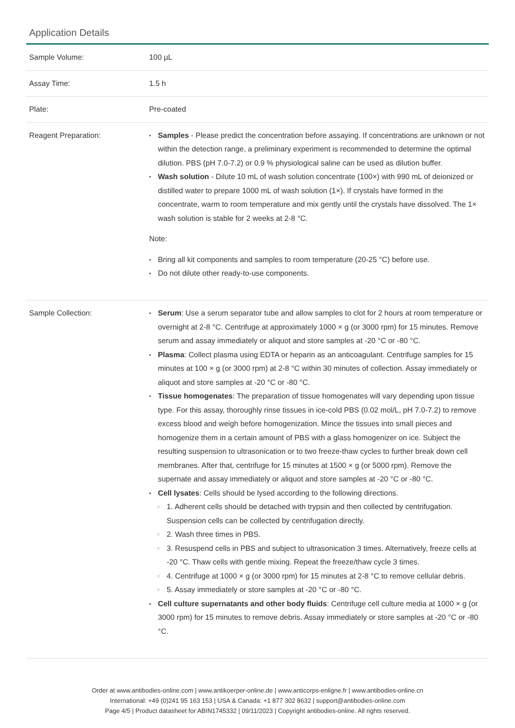Application Details
| Sample Volume: | 100 µL |
| Assay Time: | 1.5 h |
| Plate: | Pre-coated |
| Reagent Preparation: | Samples - Please predict the concentration before assaying. If concentrations are unknown or not within the detection range, a preliminary experiment is recommended to determine the optimal dilution. PBS (pH 7.0-7.2) or 0.9 % physiological saline can be used as dilution buffer. Wash solution - Dilute 10 mL of wash solution concentrate (100×) with 990 mL of deionized or distilled water to prepare 1000 mL of wash solution (1×). If crystals have formed in the concentrate, warm to room temperature and mix gently until the crystals have dissolved. The 1× wash solution is stable for 2 weeks at 2-8 °C. Note: Bring all kit components and samples to room temperature (20-25 °C) before use. Do not dilute other ready-to-use components. |
| Sample Collection: | Serum : Use a serum separator tube and allow samples to clot for 2 hours at room temperature or overnight at 2-8 °C. Centrifuge at approximately 1000 × g (or 3000 rpm) for 15 minutes. Remove serum and assay immediately or aliquot and store samples at -20 °C or -80 °C. Plasma : Collect plasma using EDTA or heparin as an anticoagulant. Centrifuge samples for 15 minutes at 100 × g (or 3000 rpm) at 2-8 °C within 30 minutes of collection. Assay immediately or aliquot and store samples at -20 °C or -80 °C. Tissue homogenates : The preparation of tissue homogenates will vary depending upon tissue type. For this assay, thoroughly rinse tissues in ice-cold PBS (0.02 mol/L, pH 7.0-7.2) to remove excess blood and weigh before homogenization. Mince the tissues into small pieces and homogenize them in a certain amount of PBS with a glass homogenizer on ice. Subject the resulting suspension to ultrasonication or to two freeze-thaw cycles to further break down cell membranes. After that, centrifuge for 15 minutes at 1500 × g (or 5000 rpm). Remove the supernate and assay immediately or aliquot and store samples at -20 °C or -80 °C. Cell lysates : Cells should be lysed according to the following directions. 1. Adherent cells should be detached with trypsin and then collected by centrifugation. Suspension cells can be collected by centrifugation directly. 2. Wash three times in PBS. 3. Resuspend cells in PBS and subject to ultrasonication 3 times. Alternatively, freeze cells at -20 °C. Thaw cells with gentle mixing. Repeat the freeze/thaw cycle 3 times. 4. Centrifuge at 1000 × g (or 3000 rpm) for 15 minutes at 2-8 °C to remove cellular debris. 5. Assay immediately or store samples at -20 °C or -80 °C. Cell culture supernatants and other body fluids : Centrifuge cell culture media at 1000 × g (or 3000 rpm) for 15 minutes to remove debris. Assay immediately or store samples at -20 °C or -80 °C. |
Order at www.antibodies-online.com | www.antikoerper-online.de | www.anticorps-enligne.fr | www.antibodies-online.cn
International: +49 (0)241 95 163 153 | USA & Canada: +1 877 302 8632 | support@antibodies-online.com
Page 4/5 | Product datasheet for ABIN1745332 | 09/11/2023 | Copyright antibodies-online. All rights reserved.